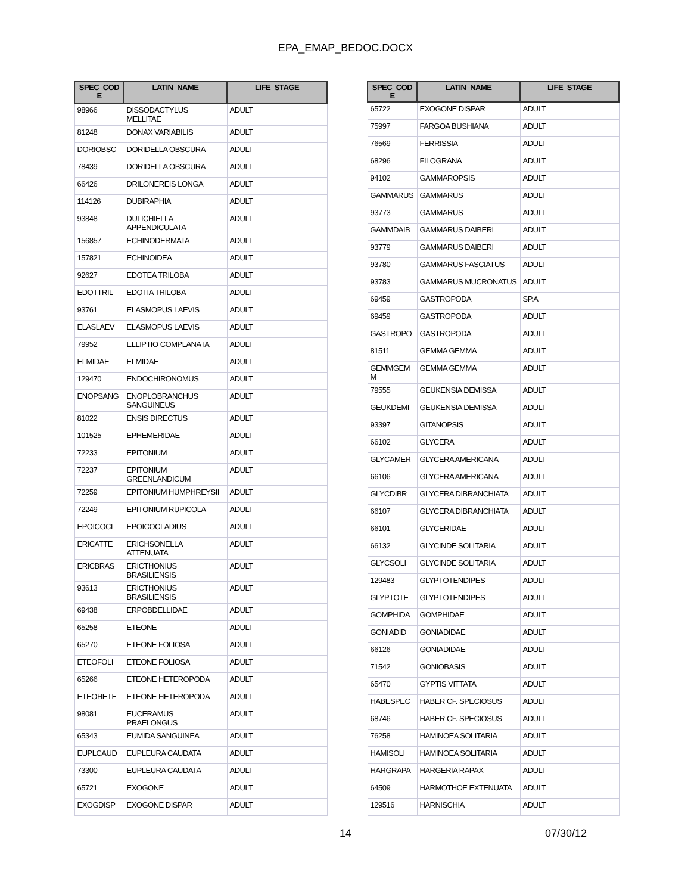EPA_EMAP_BEDOC.DOCX
| SPEC_COD E | LATIN_NAME | LIFE_STAGE |
| --- | --- | --- |
| 98966 | DISSODACTYLUS MELLITAE | ADULT |
| 81248 | DONAX VARIABILIS | ADULT |
| DORIOBSC | DORIDELLA OBSCURA | ADULT |
| 78439 | DORIDELLA OBSCURA | ADULT |
| 66426 | DRILONEREIS LONGA | ADULT |
| 114126 | DUBIRAPHIA | ADULT |
| 93848 | DULICHIELLA APPENDICULATA | ADULT |
| 156857 | ECHINODERMATA | ADULT |
| 157821 | ECHINOIDEA | ADULT |
| 92627 | EDOTEA TRILOBA | ADULT |
| EDOTTRIL | EDOTIA TRILOBA | ADULT |
| 93761 | ELASMOPUS LAEVIS | ADULT |
| ELASLAEV | ELASMOPUS LAEVIS | ADULT |
| 79952 | ELLIPTIO COMPLANATA | ADULT |
| ELMIDAE | ELMIDAE | ADULT |
| 129470 | ENDOCHIRONOMUS | ADULT |
| ENOPSANG | ENOPLOBRANCHUS SANGUINEUS | ADULT |
| 81022 | ENSIS DIRECTUS | ADULT |
| 101525 | EPHEMERIDAE | ADULT |
| 72233 | EPITONIUM | ADULT |
| 72237 | EPITONIUM GREENLANDICUM | ADULT |
| 72259 | EPITONIUM HUMPHREYSII | ADULT |
| 72249 | EPITONIUM RUPICOLA | ADULT |
| EPOICOCL | EPOICOCLADIUS | ADULT |
| ERICATTE | ERICHSONELLA ATTENUATA | ADULT |
| ERICBRAS | ERICTHONIUS BRASILIENSIS | ADULT |
| 93613 | ERICTHONIUS BRASILIENSIS | ADULT |
| 69438 | ERPOBDELLIDAE | ADULT |
| 65258 | ETEONE | ADULT |
| 65270 | ETEONE FOLIOSA | ADULT |
| ETEOFOLI | ETEONE FOLIOSA | ADULT |
| 65266 | ETEONE HETEROPODA | ADULT |
| ETEOHETE | ETEONE HETEROPODA | ADULT |
| 98081 | EUCERAMUS PRAELONGUS | ADULT |
| 65343 | EUMIDA SANGUINEA | ADULT |
| EUPLCAUD | EUPLEURA CAUDATA | ADULT |
| 73300 | EUPLEURA CAUDATA | ADULT |
| 65721 | EXOGONE | ADULT |
| EXOGDISP | EXOGONE DISPAR | ADULT |
| SPEC_COD E | LATIN_NAME | LIFE_STAGE |
| --- | --- | --- |
| 65722 | EXOGONE DISPAR | ADULT |
| 75997 | FARGOA BUSHIANA | ADULT |
| 76569 | FERRISSIA | ADULT |
| 68296 | FILOGRANA | ADULT |
| 94102 | GAMMAROPSIS | ADULT |
| GAMMARUS | GAMMARUS | ADULT |
| 93773 | GAMMARUS | ADULT |
| GAMMDAIB | GAMMARUS DAIBERI | ADULT |
| 93779 | GAMMARUS DAIBERI | ADULT |
| 93780 | GAMMARUS FASCIATUS | ADULT |
| 93783 | GAMMARUS MUCRONATUS | ADULT |
| 69459 | GASTROPODA | SP.A |
| 69459 | GASTROPODA | ADULT |
| GASTROPO | GASTROPODA | ADULT |
| 81511 | GEMMA GEMMA | ADULT |
| GEMMGEM M | GEMMA GEMMA | ADULT |
| 79555 | GEUKENSIA DEMISSA | ADULT |
| GEUKDEMI | GEUKENSIA DEMISSA | ADULT |
| 93397 | GITANOPSIS | ADULT |
| 66102 | GLYCERA | ADULT |
| GLYCAMER | GLYCERA AMERICANA | ADULT |
| 66106 | GLYCERA AMERICANA | ADULT |
| GLYCDIBR | GLYCERA DIBRANCHIATA | ADULT |
| 66107 | GLYCERA DIBRANCHIATA | ADULT |
| 66101 | GLYCERIDAE | ADULT |
| 66132 | GLYCINDE SOLITARIA | ADULT |
| GLYCSOLI | GLYCINDE SOLITARIA | ADULT |
| 129483 | GLYPTOTENDIPES | ADULT |
| GLYPTOTE | GLYPTOTENDIPES | ADULT |
| GOMPHIDA | GOMPHIDAE | ADULT |
| GONIADID | GONIADIDAE | ADULT |
| 66126 | GONIADIDAE | ADULT |
| 71542 | GONIOBASIS | ADULT |
| 65470 | GYPTIS VITTATA | ADULT |
| HABESPEC | HABER CF. SPECIOSUS | ADULT |
| 68746 | HABER CF. SPECIOSUS | ADULT |
| 76258 | HAMINOEA SOLITARIA | ADULT |
| HAMISOLI | HAMINOEA SOLITARIA | ADULT |
| HARGRAPA | HARGERIA RAPAX | ADULT |
| 64509 | HARMOTHOE EXTENUATA | ADULT |
| 129516 | HARNISCHIA | ADULT |
14 07/30/12